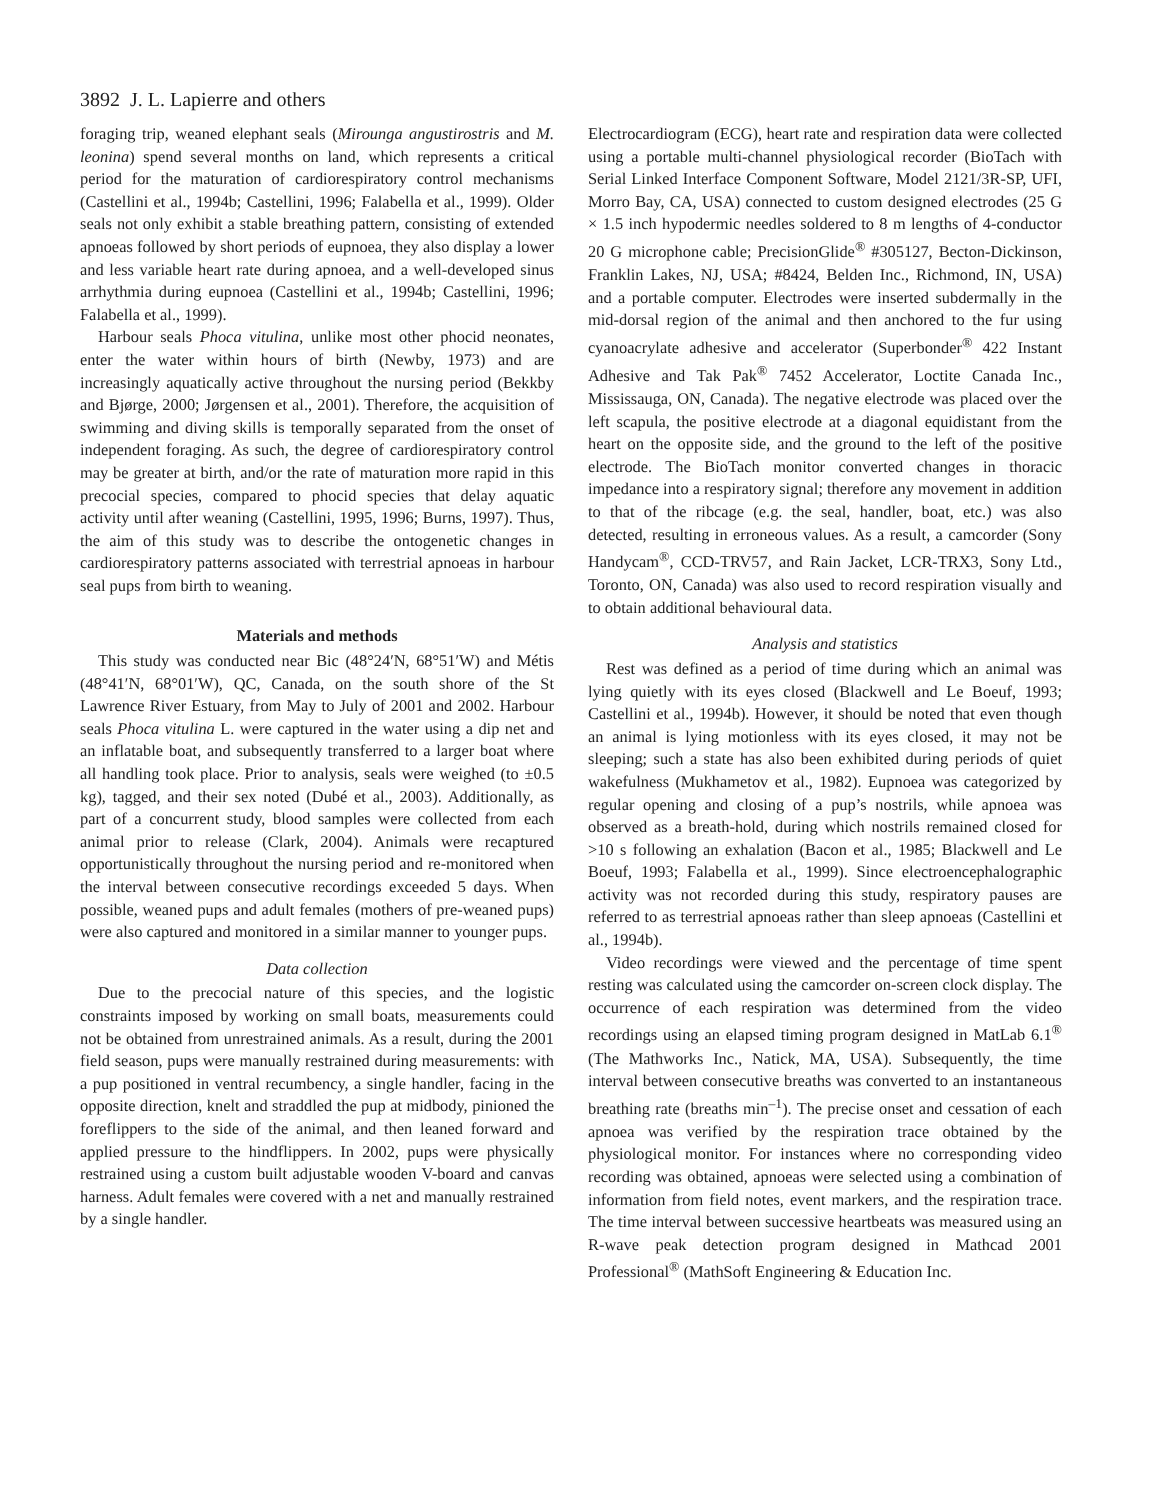3892 J. L. Lapierre and others
foraging trip, weaned elephant seals (Mirounga angustirostris and M. leonina) spend several months on land, which represents a critical period for the maturation of cardiorespiratory control mechanisms (Castellini et al., 1994b; Castellini, 1996; Falabella et al., 1999). Older seals not only exhibit a stable breathing pattern, consisting of extended apnoeas followed by short periods of eupnoea, they also display a lower and less variable heart rate during apnoea, and a well-developed sinus arrhythmia during eupnoea (Castellini et al., 1994b; Castellini, 1996; Falabella et al., 1999).
Harbour seals Phoca vitulina, unlike most other phocid neonates, enter the water within hours of birth (Newby, 1973) and are increasingly aquatically active throughout the nursing period (Bekkby and Bjørge, 2000; Jørgensen et al., 2001). Therefore, the acquisition of swimming and diving skills is temporally separated from the onset of independent foraging. As such, the degree of cardiorespiratory control may be greater at birth, and/or the rate of maturation more rapid in this precocial species, compared to phocid species that delay aquatic activity until after weaning (Castellini, 1995, 1996; Burns, 1997). Thus, the aim of this study was to describe the ontogenetic changes in cardiorespiratory patterns associated with terrestrial apnoeas in harbour seal pups from birth to weaning.
Materials and methods
This study was conducted near Bic (48°24′N, 68°51′W) and Métis (48°41′N, 68°01′W), QC, Canada, on the south shore of the St Lawrence River Estuary, from May to July of 2001 and 2002. Harbour seals Phoca vitulina L. were captured in the water using a dip net and an inflatable boat, and subsequently transferred to a larger boat where all handling took place. Prior to analysis, seals were weighed (to ±0.5 kg), tagged, and their sex noted (Dubé et al., 2003). Additionally, as part of a concurrent study, blood samples were collected from each animal prior to release (Clark, 2004). Animals were recaptured opportunistically throughout the nursing period and re-monitored when the interval between consecutive recordings exceeded 5 days. When possible, weaned pups and adult females (mothers of pre-weaned pups) were also captured and monitored in a similar manner to younger pups.
Data collection
Due to the precocial nature of this species, and the logistic constraints imposed by working on small boats, measurements could not be obtained from unrestrained animals. As a result, during the 2001 field season, pups were manually restrained during measurements: with a pup positioned in ventral recumbency, a single handler, facing in the opposite direction, knelt and straddled the pup at midbody, pinioned the foreflippers to the side of the animal, and then leaned forward and applied pressure to the hindflippers. In 2002, pups were physically restrained using a custom built adjustable wooden V-board and canvas harness. Adult females were covered with a net and manually restrained by a single handler.
Electrocardiogram (ECG), heart rate and respiration data were collected using a portable multi-channel physiological recorder (BioTach with Serial Linked Interface Component Software, Model 2121/3R-SP, UFI, Morro Bay, CA, USA) connected to custom designed electrodes (25 G × 1.5 inch hypodermic needles soldered to 8 m lengths of 4-conductor 20 G microphone cable; PrecisionGlide<sup>®</sup> #305127, Becton-Dickinson, Franklin Lakes, NJ, USA; #8424, Belden Inc., Richmond, IN, USA) and a portable computer. Electrodes were inserted subdermally in the mid-dorsal region of the animal and then anchored to the fur using cyanoacrylate adhesive and accelerator (Superbonder<sup>®</sup> 422 Instant Adhesive and Tak Pak<sup>®</sup> 7452 Accelerator, Loctite Canada Inc., Mississauga, ON, Canada). The negative electrode was placed over the left scapula, the positive electrode at a diagonal equidistant from the heart on the opposite side, and the ground to the left of the positive electrode. The BioTach monitor converted changes in thoracic impedance into a respiratory signal; therefore any movement in addition to that of the ribcage (e.g. the seal, handler, boat, etc.) was also detected, resulting in erroneous values. As a result, a camcorder (Sony Handycam<sup>®</sup>, CCD-TRV57, and Rain Jacket, LCR-TRX3, Sony Ltd., Toronto, ON, Canada) was also used to record respiration visually and to obtain additional behavioural data.
Analysis and statistics
Rest was defined as a period of time during which an animal was lying quietly with its eyes closed (Blackwell and Le Boeuf, 1993; Castellini et al., 1994b). However, it should be noted that even though an animal is lying motionless with its eyes closed, it may not be sleeping; such a state has also been exhibited during periods of quiet wakefulness (Mukhametov et al., 1982). Eupnoea was categorized by regular opening and closing of a pup’s nostrils, while apnoea was observed as a breath-hold, during which nostrils remained closed for >10 s following an exhalation (Bacon et al., 1985; Blackwell and Le Boeuf, 1993; Falabella et al., 1999). Since electroencephalographic activity was not recorded during this study, respiratory pauses are referred to as terrestrial apnoeas rather than sleep apnoeas (Castellini et al., 1994b).
Video recordings were viewed and the percentage of time spent resting was calculated using the camcorder on-screen clock display. The occurrence of each respiration was determined from the video recordings using an elapsed timing program designed in MatLab 6.1<sup>®</sup> (The Mathworks Inc., Natick, MA, USA). Subsequently, the time interval between consecutive breaths was converted to an instantaneous breathing rate (breaths min<sup>–1</sup>). The precise onset and cessation of each apnoea was verified by the respiration trace obtained by the physiological monitor. For instances where no corresponding video recording was obtained, apnoeas were selected using a combination of information from field notes, event markers, and the respiration trace. The time interval between successive heartbeats was measured using an R-wave peak detection program designed in Mathcad 2001 Professional<sup>®</sup> (MathSoft Engineering & Education Inc.